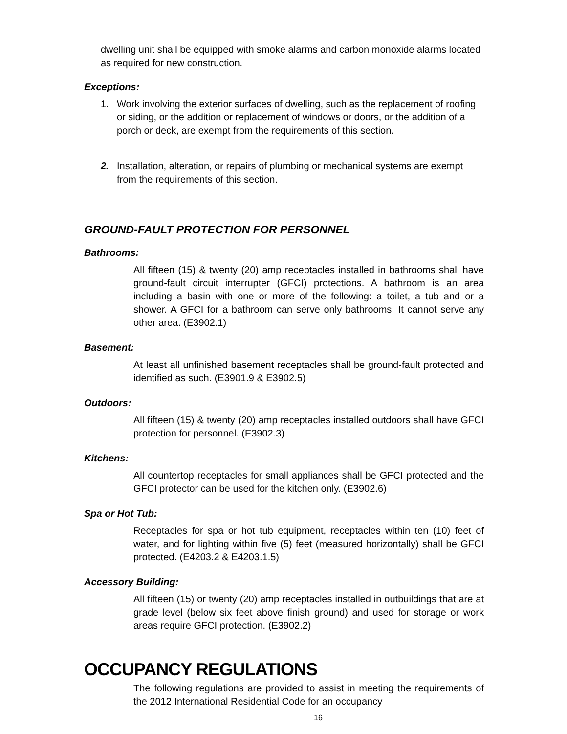dwelling unit shall be equipped with smoke alarms and carbon monoxide alarms located as required for new construction.
Exceptions:
1. Work involving the exterior surfaces of dwelling, such as the replacement of roofing or siding, or the addition or replacement of windows or doors, or the addition of a porch or deck, are exempt from the requirements of this section.
2. Installation, alteration, or repairs of plumbing or mechanical systems are exempt from the requirements of this section.
GROUND-FAULT PROTECTION FOR PERSONNEL
Bathrooms:
All fifteen (15) & twenty (20) amp receptacles installed in bathrooms shall have ground-fault circuit interrupter (GFCI) protections. A bathroom is an area including a basin with one or more of the following: a toilet, a tub and or a shower. A GFCI for a bathroom can serve only bathrooms. It cannot serve any other area. (E3902.1)
Basement:
At least all unfinished basement receptacles shall be ground-fault protected and identified as such. (E3901.9 & E3902.5)
Outdoors:
All fifteen (15) & twenty (20) amp receptacles installed outdoors shall have GFCI protection for personnel. (E3902.3)
Kitchens:
All countertop receptacles for small appliances shall be GFCI protected and the GFCI protector can be used for the kitchen only. (E3902.6)
Spa or Hot Tub:
Receptacles for spa or hot tub equipment, receptacles within ten (10) feet of water, and for lighting within five (5) feet (measured horizontally) shall be GFCI protected. (E4203.2 & E4203.1.5)
Accessory Building:
All fifteen (15) or twenty (20) amp receptacles installed in outbuildings that are at grade level (below six feet above finish ground) and used for storage or work areas require GFCI protection. (E3902.2)
OCCUPANCY REGULATIONS
The following regulations are provided to assist in meeting the requirements of the 2012 International Residential Code for an occupancy
16